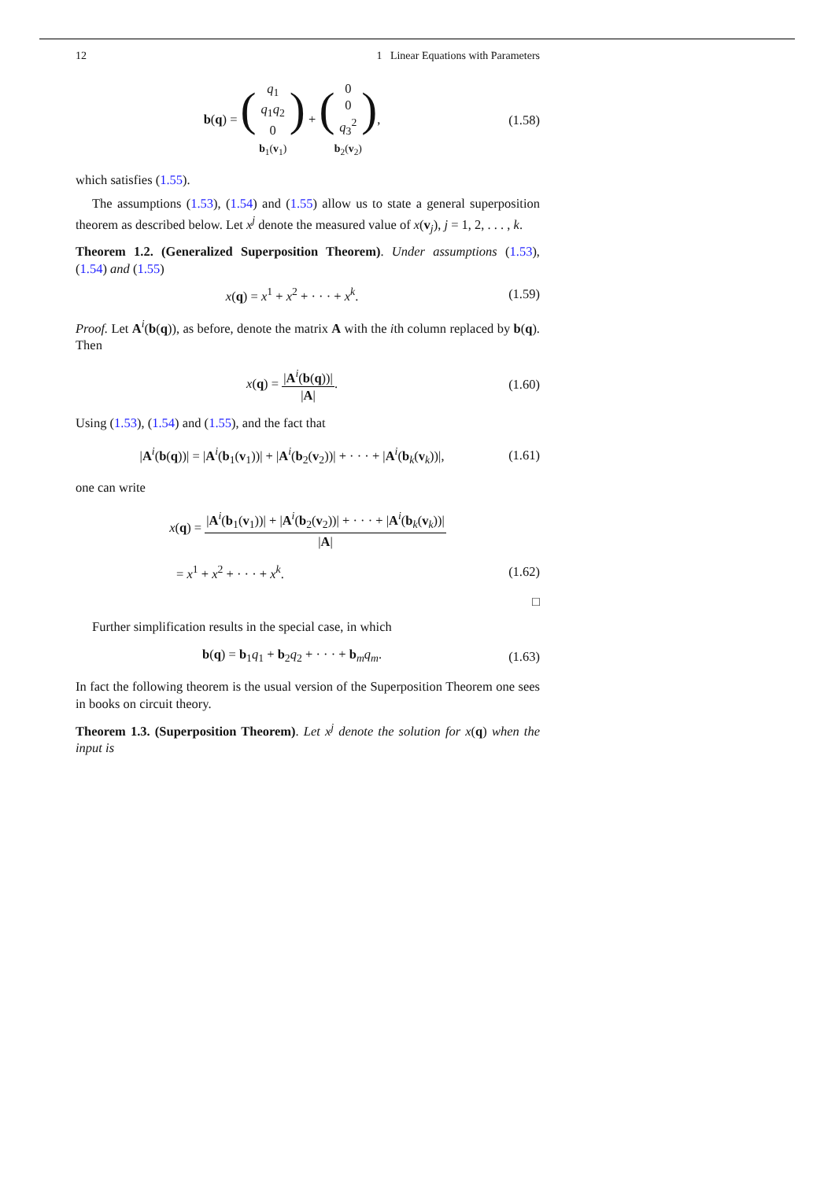12 1 Linear Equations with Parameters
b(q) = (
| q<sub>1</sub> |
| q<sub>1</sub> q<sub>2</sub> |
| 0 |
)
b<sub>1</sub>(v<sub>1</sub>) + (
| 0 |
| 0 |
| q<sub>3</sub><sup>2</sup> |
)
b<sub>2</sub>(v<sub>2</sub>),
(1.58)
which satisfies (1.55).
The assumptions (1.53), (1.54) and (1.55) allow us to state a general superposition theorem as described below. Let x<sup>j</sup> denote the measured value of x(v<sub>j</sub>), j = 1, 2, . . . , k.
Theorem 1.2. (Generalized Superposition Theorem). Under assumptions (1.53), (1.54) and (1.55)
x(q) = x<sup>1</sup> + x<sup>2</sup> + · · · + x<sup>k</sup>. (1.59)
Proof. Let A<sup>i</sup>(b(q)), as before, denote the matrix A with the ith column replaced by b(q). Then
x(q) = |A<sup>i</sup>(b(q))| |A|. (1.60)
Using (1.53), (1.54) and (1.55), and the fact that
|A<sup>i</sup>(b(q))| = |A<sup>i</sup>(b<sub>1</sub>(v<sub>1</sub>))| + |A<sup>i</sup>(b<sub>2</sub>(v<sub>2</sub>))| + · · · + |A<sup>i</sup>(b<sub>k</sub>(v<sub>k</sub>))|,
(1.61)
one can write
x(q) = |A<sup>i</sup>(b<sub>1</sub>(v<sub>1</sub>))| + |A<sup>i</sup>(b<sub>2</sub>(v<sub>2</sub>))| + · · · + |A<sup>i</sup>(b<sub>k</sub>(v<sub>k</sub>))| |A|
= x<sup>1</sup> + x<sup>2</sup> + · · · + x<sup>k</sup>. (1.62)
□
Further simplification results in the special case, in which
b(q) = b<sub>1</sub>q<sub>1</sub> + b<sub>2</sub>q<sub>2</sub> + · · · + b<sub>m</sub>q<sub>m</sub>.
(1.63)
In fact the following theorem is the usual version of the Superposition Theorem one sees in books on circuit theory.
Theorem 1.3. (Superposition Theorem). Let x<sup>j</sup> denote the solution for x(q) when the input is